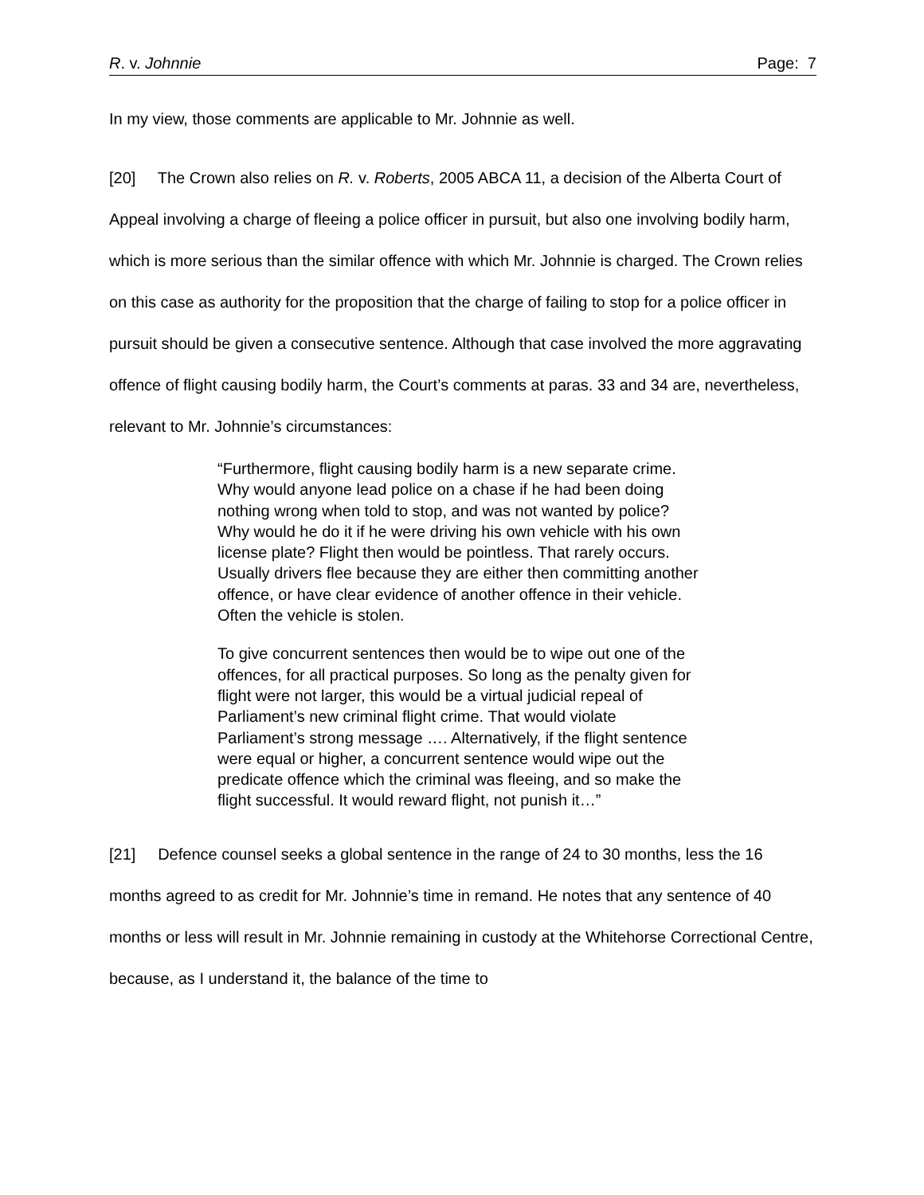R. v. Johnnie Page: 7
In my view, those comments are applicable to Mr. Johnnie as well.
[20] The Crown also relies on R. v. Roberts, 2005 ABCA 11, a decision of the Alberta Court of Appeal involving a charge of fleeing a police officer in pursuit, but also one involving bodily harm, which is more serious than the similar offence with which Mr. Johnnie is charged. The Crown relies on this case as authority for the proposition that the charge of failing to stop for a police officer in pursuit should be given a consecutive sentence. Although that case involved the more aggravating offence of flight causing bodily harm, the Court’s comments at paras. 33 and 34 are, nevertheless, relevant to Mr. Johnnie’s circumstances:
“Furthermore, flight causing bodily harm is a new separate crime. Why would anyone lead police on a chase if he had been doing nothing wrong when told to stop, and was not wanted by police? Why would he do it if he were driving his own vehicle with his own license plate? Flight then would be pointless. That rarely occurs. Usually drivers flee because they are either then committing another offence, or have clear evidence of another offence in their vehicle. Often the vehicle is stolen.
To give concurrent sentences then would be to wipe out one of the offences, for all practical purposes. So long as the penalty given for flight were not larger, this would be a virtual judicial repeal of Parliament’s new criminal flight crime. That would violate Parliament’s strong message …. Alternatively, if the flight sentence were equal or higher, a concurrent sentence would wipe out the predicate offence which the criminal was fleeing, and so make the flight successful. It would reward flight, not punish it…”
[21] Defence counsel seeks a global sentence in the range of 24 to 30 months, less the 16 months agreed to as credit for Mr. Johnnie’s time in remand. He notes that any sentence of 40 months or less will result in Mr. Johnnie remaining in custody at the Whitehorse Correctional Centre, because, as I understand it, the balance of the time to